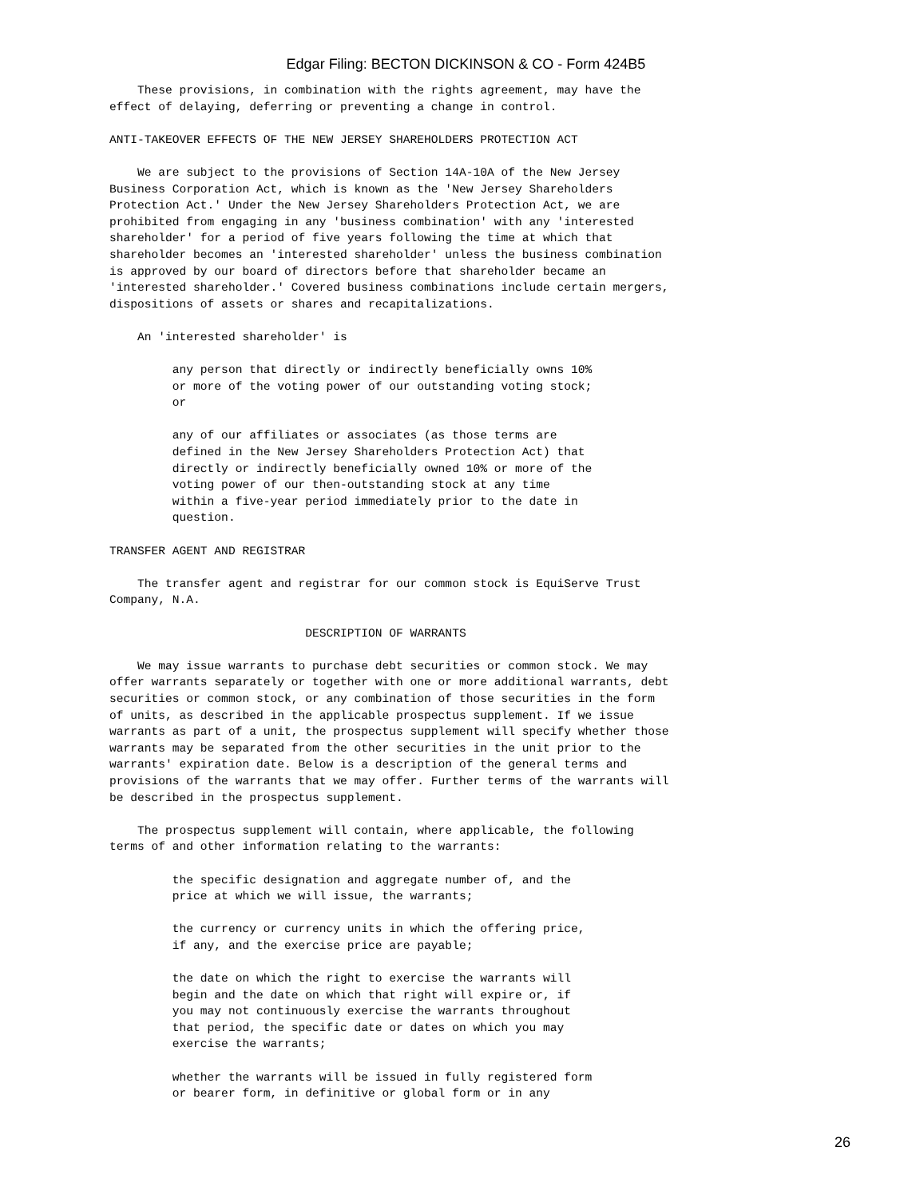Edgar Filing: BECTON DICKINSON & CO - Form 424B5
    These provisions, in combination with the rights agreement, may have the
effect of delaying, deferring or preventing a change in control.

ANTI-TAKEOVER EFFECTS OF THE NEW JERSEY SHAREHOLDERS PROTECTION ACT

    We are subject to the provisions of Section 14A-10A of the New Jersey
Business Corporation Act, which is known as the 'New Jersey Shareholders
Protection Act.' Under the New Jersey Shareholders Protection Act, we are
prohibited from engaging in any 'business combination' with any 'interested
shareholder' for a period of five years following the time at which that
shareholder becomes an 'interested shareholder' unless the business combination
is approved by our board of directors before that shareholder became an
'interested shareholder.' Covered business combinations include certain mergers,
dispositions of assets or shares and recapitalizations.

    An 'interested shareholder' is

         any person that directly or indirectly beneficially owns 10%
         or more of the voting power of our outstanding voting stock;
         or

         any of our affiliates or associates (as those terms are
         defined in the New Jersey Shareholders Protection Act) that
         directly or indirectly beneficially owned 10% or more of the
         voting power of our then-outstanding stock at any time
         within a five-year period immediately prior to the date in
         question.

TRANSFER AGENT AND REGISTRAR

    The transfer agent and registrar for our common stock is EquiServe Trust
Company, N.A.

                            DESCRIPTION OF WARRANTS

    We may issue warrants to purchase debt securities or common stock. We may
offer warrants separately or together with one or more additional warrants, debt
securities or common stock, or any combination of those securities in the form
of units, as described in the applicable prospectus supplement. If we issue
warrants as part of a unit, the prospectus supplement will specify whether those
warrants may be separated from the other securities in the unit prior to the
warrants' expiration date. Below is a description of the general terms and
provisions of the warrants that we may offer. Further terms of the warrants will
be described in the prospectus supplement.

    The prospectus supplement will contain, where applicable, the following
terms of and other information relating to the warrants:

         the specific designation and aggregate number of, and the
         price at which we will issue, the warrants;

         the currency or currency units in which the offering price,
         if any, and the exercise price are payable;

         the date on which the right to exercise the warrants will
         begin and the date on which that right will expire or, if
         you may not continuously exercise the warrants throughout
         that period, the specific date or dates on which you may
         exercise the warrants;

         whether the warrants will be issued in fully registered form
         or bearer form, in definitive or global form or in any
26